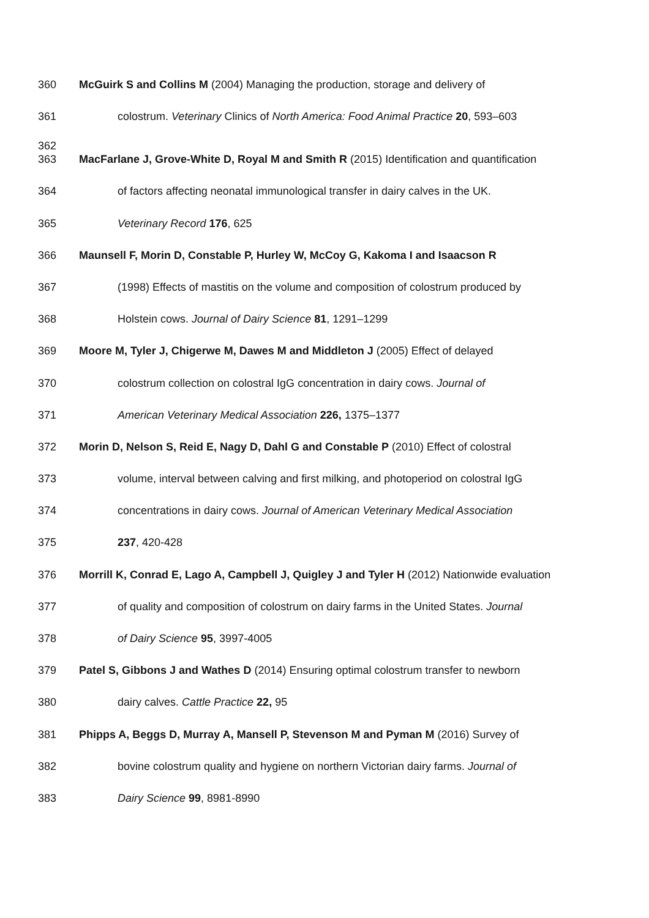360 McGuirk S and Collins M (2004) Managing the production, storage and delivery of
361 colostrum. Veterinary Clinics of North America: Food Animal Practice 20, 593–603
362
363 MacFarlane J, Grove-White D, Royal M and Smith R (2015) Identification and quantification
364 of factors affecting neonatal immunological transfer in dairy calves in the UK.
365 Veterinary Record 176, 625
366 Maunsell F, Morin D, Constable P, Hurley W, McCoy G, Kakoma I and Isaacson R
367 (1998) Effects of mastitis on the volume and composition of colostrum produced by
368 Holstein cows. Journal of Dairy Science 81, 1291–1299
369 Moore M, Tyler J, Chigerwe M, Dawes M and Middleton J (2005) Effect of delayed
370 colostrum collection on colostral IgG concentration in dairy cows. Journal of
371 American Veterinary Medical Association 226, 1375–1377
372 Morin D, Nelson S, Reid E, Nagy D, Dahl G and Constable P (2010) Effect of colostral
373 volume, interval between calving and first milking, and photoperiod on colostral IgG
374 concentrations in dairy cows. Journal of American Veterinary Medical Association
375 237, 420-428
376 Morrill K, Conrad E, Lago A, Campbell J, Quigley J and Tyler H (2012) Nationwide evaluation
377 of quality and composition of colostrum on dairy farms in the United States. Journal
378 of Dairy Science 95, 3997-4005
379 Patel S, Gibbons J and Wathes D (2014) Ensuring optimal colostrum transfer to newborn
380 dairy calves. Cattle Practice 22, 95
381 Phipps A, Beggs D, Murray A, Mansell P, Stevenson M and Pyman M (2016) Survey of
382 bovine colostrum quality and hygiene on northern Victorian dairy farms. Journal of
383 Dairy Science 99, 8981-8990